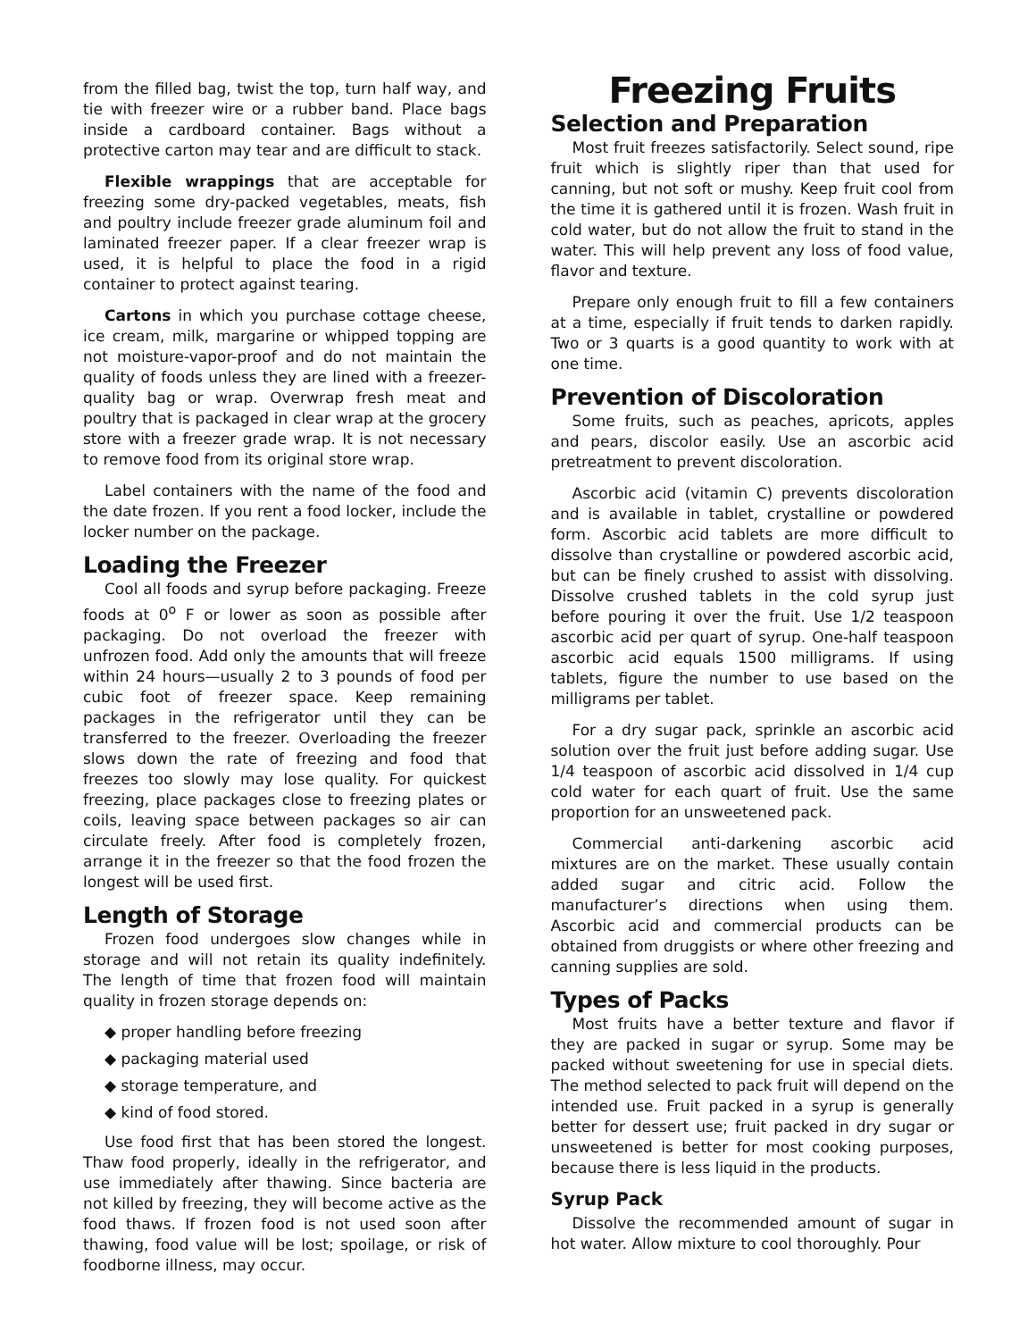from the filled bag, twist the top, turn half way, and tie with freezer wire or a rubber band. Place bags inside a cardboard container. Bags without a protective carton may tear and are difficult to stack.
Flexible wrappings that are acceptable for freezing some dry-packed vegetables, meats, fish and poultry include freezer grade aluminum foil and laminated freezer paper. If a clear freezer wrap is used, it is helpful to place the food in a rigid container to protect against tearing.
Cartons in which you purchase cottage cheese, ice cream, milk, margarine or whipped topping are not moisture-vapor-proof and do not maintain the quality of foods unless they are lined with a freezer-quality bag or wrap. Overwrap fresh meat and poultry that is packaged in clear wrap at the grocery store with a freezer grade wrap. It is not necessary to remove food from its original store wrap.
Label containers with the name of the food and the date frozen. If you rent a food locker, include the locker number on the package.
Loading the Freezer
Cool all foods and syrup before packaging. Freeze foods at 0<sup>o</sup> F or lower as soon as possible after packaging. Do not overload the freezer with unfrozen food. Add only the amounts that will freeze within 24 hours—usually 2 to 3 pounds of food per cubic foot of freezer space. Keep remaining packages in the refrigerator until they can be transferred to the freezer. Overloading the freezer slows down the rate of freezing and food that freezes too slowly may lose quality. For quickest freezing, place packages close to freezing plates or coils, leaving space between packages so air can circulate freely. After food is completely frozen, arrange it in the freezer so that the food frozen the longest will be used first.
Length of Storage
Frozen food undergoes slow changes while in storage and will not retain its quality indefinitely. The length of time that frozen food will maintain quality in frozen storage depends on:
◆ proper handling before freezing
◆ packaging material used
◆ storage temperature, and
◆ kind of food stored.
Use food first that has been stored the longest. Thaw food properly, ideally in the refrigerator, and use immediately after thawing. Since bacteria are not killed by freezing, they will become active as the food thaws. If frozen food is not used soon after thawing, food value will be lost; spoilage, or risk of foodborne illness, may occur.
Freezing Fruits
Selection and Preparation
Most fruit freezes satisfactorily. Select sound, ripe fruit which is slightly riper than that used for canning, but not soft or mushy. Keep fruit cool from the time it is gathered until it is frozen. Wash fruit in cold water, but do not allow the fruit to stand in the water. This will help prevent any loss of food value, flavor and texture.
Prepare only enough fruit to fill a few containers at a time, especially if fruit tends to darken rapidly. Two or 3 quarts is a good quantity to work with at one time.
Prevention of Discoloration
Some fruits, such as peaches, apricots, apples and pears, discolor easily. Use an ascorbic acid pretreatment to prevent discoloration.
Ascorbic acid (vitamin C) prevents discoloration and is available in tablet, crystalline or powdered form. Ascorbic acid tablets are more difficult to dissolve than crystalline or powdered ascorbic acid, but can be finely crushed to assist with dissolving. Dissolve crushed tablets in the cold syrup just before pouring it over the fruit. Use 1/2 teaspoon ascorbic acid per quart of syrup. One-half teaspoon ascorbic acid equals 1500 milligrams. If using tablets, figure the number to use based on the milligrams per tablet.
For a dry sugar pack, sprinkle an ascorbic acid solution over the fruit just before adding sugar. Use 1/4 teaspoon of ascorbic acid dissolved in 1/4 cup cold water for each quart of fruit. Use the same proportion for an unsweetened pack.
Commercial anti-darkening ascorbic acid mixtures are on the market. These usually contain added sugar and citric acid. Follow the manufacturer’s directions when using them. Ascorbic acid and commercial products can be obtained from druggists or where other freezing and canning supplies are sold.
Types of Packs
Most fruits have a better texture and flavor if they are packed in sugar or syrup. Some may be packed without sweetening for use in special diets. The method selected to pack fruit will depend on the intended use. Fruit packed in a syrup is generally better for dessert use; fruit packed in dry sugar or unsweetened is better for most cooking purposes, because there is less liquid in the products.
Syrup Pack
Dissolve the recommended amount of sugar in hot water. Allow mixture to cool thoroughly. Pour